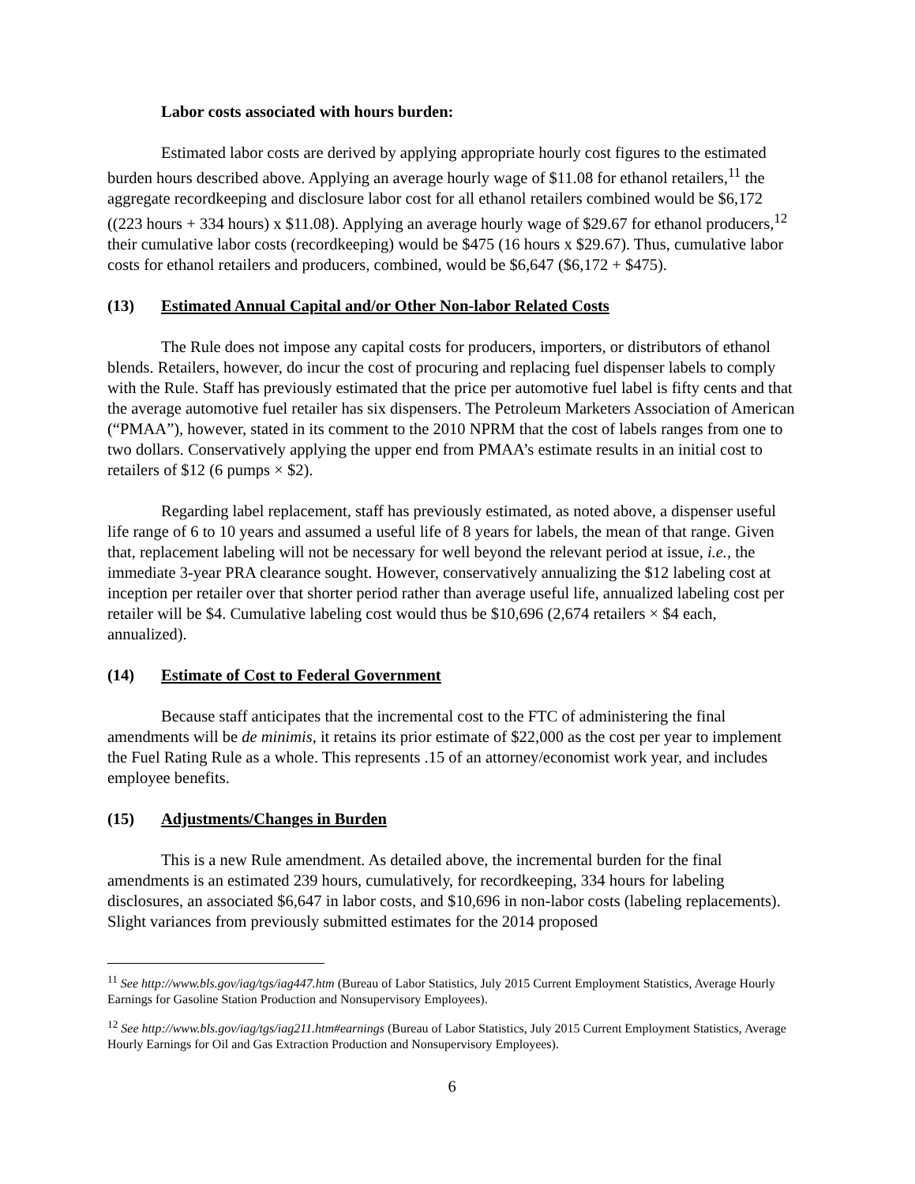Labor costs associated with hours burden:
Estimated labor costs are derived by applying appropriate hourly cost figures to the estimated burden hours described above. Applying an average hourly wage of $11.08 for ethanol retailers,<sup>11</sup> the aggregate recordkeeping and disclosure labor cost for all ethanol retailers combined would be $6,172 ((223 hours + 334 hours) x $11.08). Applying an average hourly wage of $29.67 for ethanol producers,<sup>12</sup> their cumulative labor costs (recordkeeping) would be $475 (16 hours x $29.67). Thus, cumulative labor costs for ethanol retailers and producers, combined, would be $6,647 ($6,172 + $475).
(13) Estimated Annual Capital and/or Other Non-labor Related Costs
The Rule does not impose any capital costs for producers, importers, or distributors of ethanol blends. Retailers, however, do incur the cost of procuring and replacing fuel dispenser labels to comply with the Rule. Staff has previously estimated that the price per automotive fuel label is fifty cents and that the average automotive fuel retailer has six dispensers. The Petroleum Marketers Association of American (“PMAA”), however, stated in its comment to the 2010 NPRM that the cost of labels ranges from one to two dollars. Conservatively applying the upper end from PMAA’s estimate results in an initial cost to retailers of $12 (6 pumps × $2).
Regarding label replacement, staff has previously estimated, as noted above, a dispenser useful life range of 6 to 10 years and assumed a useful life of 8 years for labels, the mean of that range. Given that, replacement labeling will not be necessary for well beyond the relevant period at issue, i.e., the immediate 3-year PRA clearance sought. However, conservatively annualizing the $12 labeling cost at inception per retailer over that shorter period rather than average useful life, annualized labeling cost per retailer will be $4. Cumulative labeling cost would thus be $10,696 (2,674 retailers × $4 each, annualized).
(14) Estimate of Cost to Federal Government
Because staff anticipates that the incremental cost to the FTC of administering the final amendments will be de minimis, it retains its prior estimate of $22,000 as the cost per year to implement the Fuel Rating Rule as a whole. This represents .15 of an attorney/economist work year, and includes employee benefits.
(15) Adjustments/Changes in Burden
This is a new Rule amendment. As detailed above, the incremental burden for the final amendments is an estimated 239 hours, cumulatively, for recordkeeping, 334 hours for labeling disclosures, an associated $6,647 in labor costs, and $10,696 in non-labor costs (labeling replacements). Slight variances from previously submitted estimates for the 2014 proposed
<sup>11</sup> See http://www.bls.gov/iag/tgs/iag447.htm (Bureau of Labor Statistics, July 2015 Current Employment Statistics, Average Hourly Earnings for Gasoline Station Production and Nonsupervisory Employees).
<sup>12</sup> See http://www.bls.gov/iag/tgs/iag211.htm#earnings (Bureau of Labor Statistics, July 2015 Current Employment Statistics, Average Hourly Earnings for Oil and Gas Extraction Production and Nonsupervisory Employees).
6